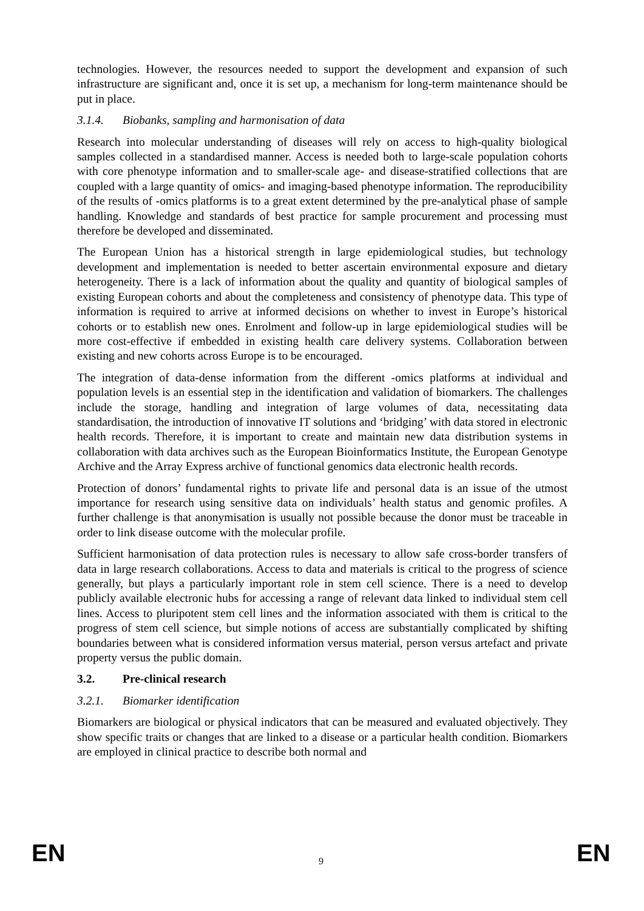technologies. However, the resources needed to support the development and expansion of such infrastructure are significant and, once it is set up, a mechanism for long-term maintenance should be put in place.
3.1.4. Biobanks, sampling and harmonisation of data
Research into molecular understanding of diseases will rely on access to high-quality biological samples collected in a standardised manner. Access is needed both to large-scale population cohorts with core phenotype information and to smaller-scale age- and disease-stratified collections that are coupled with a large quantity of omics- and imaging-based phenotype information. The reproducibility of the results of -omics platforms is to a great extent determined by the pre-analytical phase of sample handling. Knowledge and standards of best practice for sample procurement and processing must therefore be developed and disseminated.
The European Union has a historical strength in large epidemiological studies, but technology development and implementation is needed to better ascertain environmental exposure and dietary heterogeneity. There is a lack of information about the quality and quantity of biological samples of existing European cohorts and about the completeness and consistency of phenotype data. This type of information is required to arrive at informed decisions on whether to invest in Europe’s historical cohorts or to establish new ones. Enrolment and follow-up in large epidemiological studies will be more cost-effective if embedded in existing health care delivery systems. Collaboration between existing and new cohorts across Europe is to be encouraged.
The integration of data-dense information from the different -omics platforms at individual and population levels is an essential step in the identification and validation of biomarkers. The challenges include the storage, handling and integration of large volumes of data, necessitating data standardisation, the introduction of innovative IT solutions and ‘bridging’ with data stored in electronic health records. Therefore, it is important to create and maintain new data distribution systems in collaboration with data archives such as the European Bioinformatics Institute, the European Genotype Archive and the Array Express archive of functional genomics data electronic health records.
Protection of donors’ fundamental rights to private life and personal data is an issue of the utmost importance for research using sensitive data on individuals’ health status and genomic profiles. A further challenge is that anonymisation is usually not possible because the donor must be traceable in order to link disease outcome with the molecular profile.
Sufficient harmonisation of data protection rules is necessary to allow safe cross-border transfers of data in large research collaborations. Access to data and materials is critical to the progress of science generally, but plays a particularly important role in stem cell science. There is a need to develop publicly available electronic hubs for accessing a range of relevant data linked to individual stem cell lines. Access to pluripotent stem cell lines and the information associated with them is critical to the progress of stem cell science, but simple notions of access are substantially complicated by shifting boundaries between what is considered information versus material, person versus artefact and private property versus the public domain.
3.2. Pre-clinical research
3.2.1. Biomarker identification
Biomarkers are biological or physical indicators that can be measured and evaluated objectively. They show specific traits or changes that are linked to a disease or a particular health condition. Biomarkers are employed in clinical practice to describe both normal and
EN 9 EN